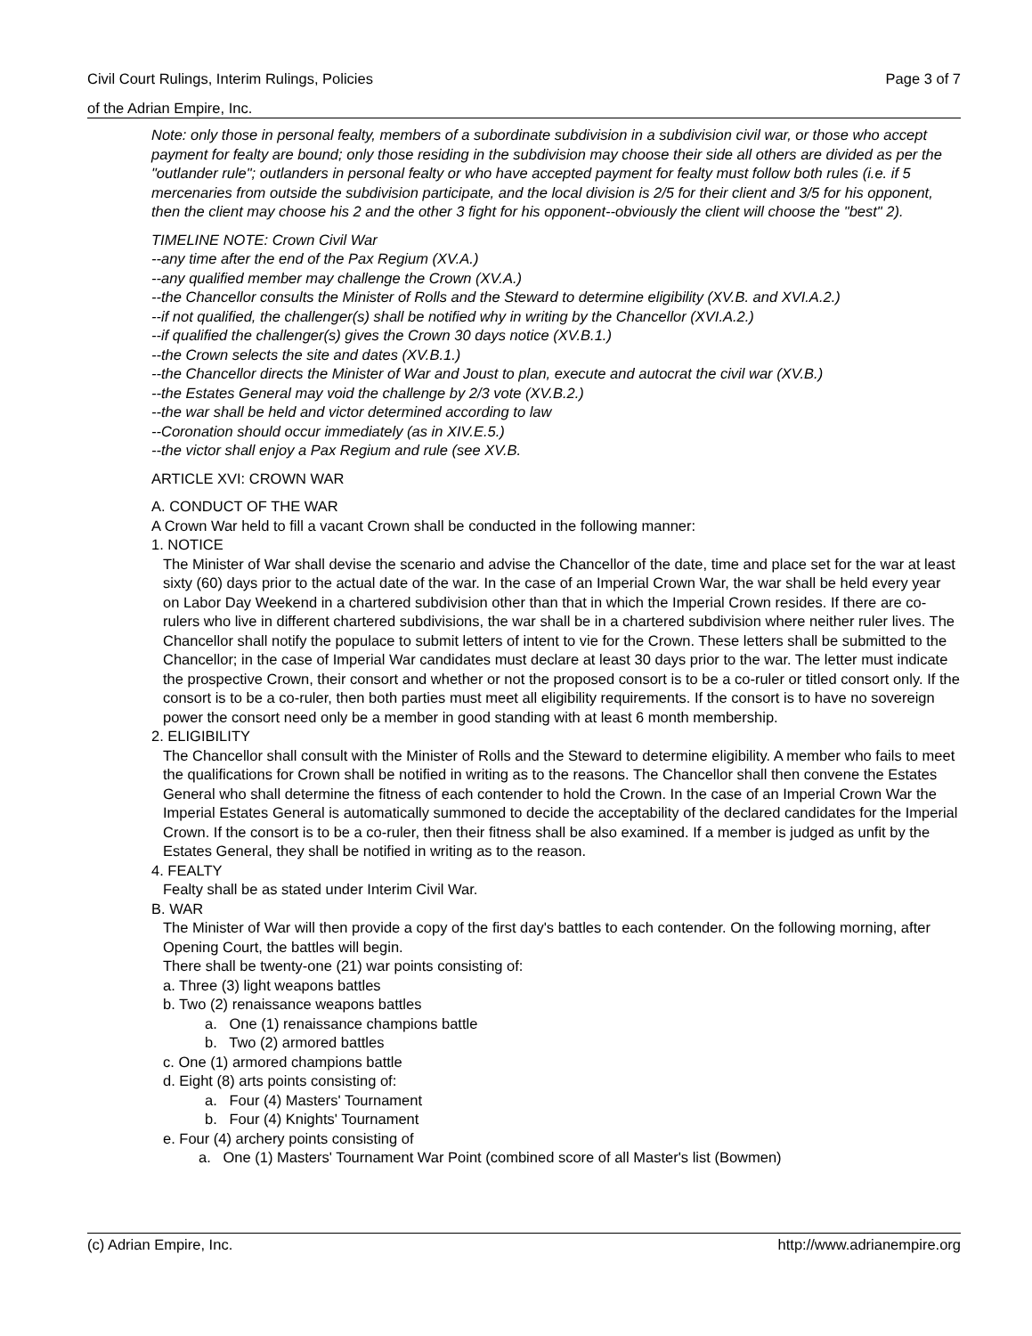Civil Court Rulings, Interim Rulings, Policies Page 3 of 7
of the Adrian Empire, Inc.
Note: only those in personal fealty, members of a subordinate subdivision in a subdivision civil war, or those who accept payment for fealty are bound; only those residing in the subdivision may choose their side all others are divided as per the "outlander rule"; outlanders in personal fealty or who have accepted payment for fealty must follow both rules (i.e. if 5 mercenaries from outside the subdivision participate, and the local division is 2/5 for their client and 3/5 for his opponent, then the client may choose his 2 and the other 3 fight for his opponent--obviously the client will choose the "best" 2).
TIMELINE NOTE: Crown Civil War
--any time after the end of the Pax Regium (XV.A.)
--any qualified member may challenge the Crown (XV.A.)
--the Chancellor consults the Minister of Rolls and the Steward to determine eligibility (XV.B. and XVI.A.2.)
--if not qualified, the challenger(s) shall be notified why in writing by the Chancellor (XVI.A.2.)
--if qualified the challenger(s) gives the Crown 30 days notice (XV.B.1.)
--the Crown selects the site and dates (XV.B.1.)
--the Chancellor directs the Minister of War and Joust to plan, execute and autocrat the civil war (XV.B.)
--the Estates General may void the challenge by 2/3 vote (XV.B.2.)
--the war shall be held and victor determined according to law
--Coronation should occur immediately (as in XIV.E.5.)
--the victor shall enjoy a Pax Regium and rule (see XV.B.
ARTICLE XVI: CROWN WAR
A. CONDUCT OF THE WAR
A Crown War held to fill a vacant Crown shall be conducted in the following manner:
1. NOTICE
The Minister of War shall devise the scenario and advise the Chancellor of the date, time and place set for the war at least sixty (60) days prior to the actual date of the war. In the case of an Imperial Crown War, the war shall be held every year on Labor Day Weekend in a chartered subdivision other than that in which the Imperial Crown resides. If there are co-rulers who live in different chartered subdivisions, the war shall be in a chartered subdivision where neither ruler lives. The Chancellor shall notify the populace to submit letters of intent to vie for the Crown. These letters shall be submitted to the Chancellor; in the case of Imperial War candidates must declare at least 30 days prior to the war. The letter must indicate the prospective Crown, their consort and whether or not the proposed consort is to be a co-ruler or titled consort only. If the consort is to be a co-ruler, then both parties must meet all eligibility requirements. If the consort is to have no sovereign power the consort need only be a member in good standing with at least 6 month membership.
2. ELIGIBILITY
The Chancellor shall consult with the Minister of Rolls and the Steward to determine eligibility. A member who fails to meet the qualifications for Crown shall be notified in writing as to the reasons. The Chancellor shall then convene the Estates General who shall determine the fitness of each contender to hold the Crown. In the case of an Imperial Crown War the Imperial Estates General is automatically summoned to decide the acceptability of the declared candidates for the Imperial Crown. If the consort is to be a co-ruler, then their fitness shall be also examined. If a member is judged as unfit by the Estates General, they shall be notified in writing as to the reason.
4. FEALTY
Fealty shall be as stated under Interim Civil War.
B. WAR
The Minister of War will then provide a copy of the first day's battles to each contender. On the following morning, after Opening Court, the battles will begin.
There shall be twenty-one (21) war points consisting of:
a. Three (3) light weapons battles
b. Two (2) renaissance weapons battles
a. One (1) renaissance champions battle
b. Two (2) armored battles
c. One (1) armored champions battle
d. Eight (8) arts points consisting of:
a. Four (4) Masters' Tournament
b. Four (4) Knights' Tournament
e. Four (4) archery points consisting of
a. One (1) Masters' Tournament War Point (combined score of all Master's list (Bowmen)
(c) Adrian Empire, Inc. http://www.adrianempire.org